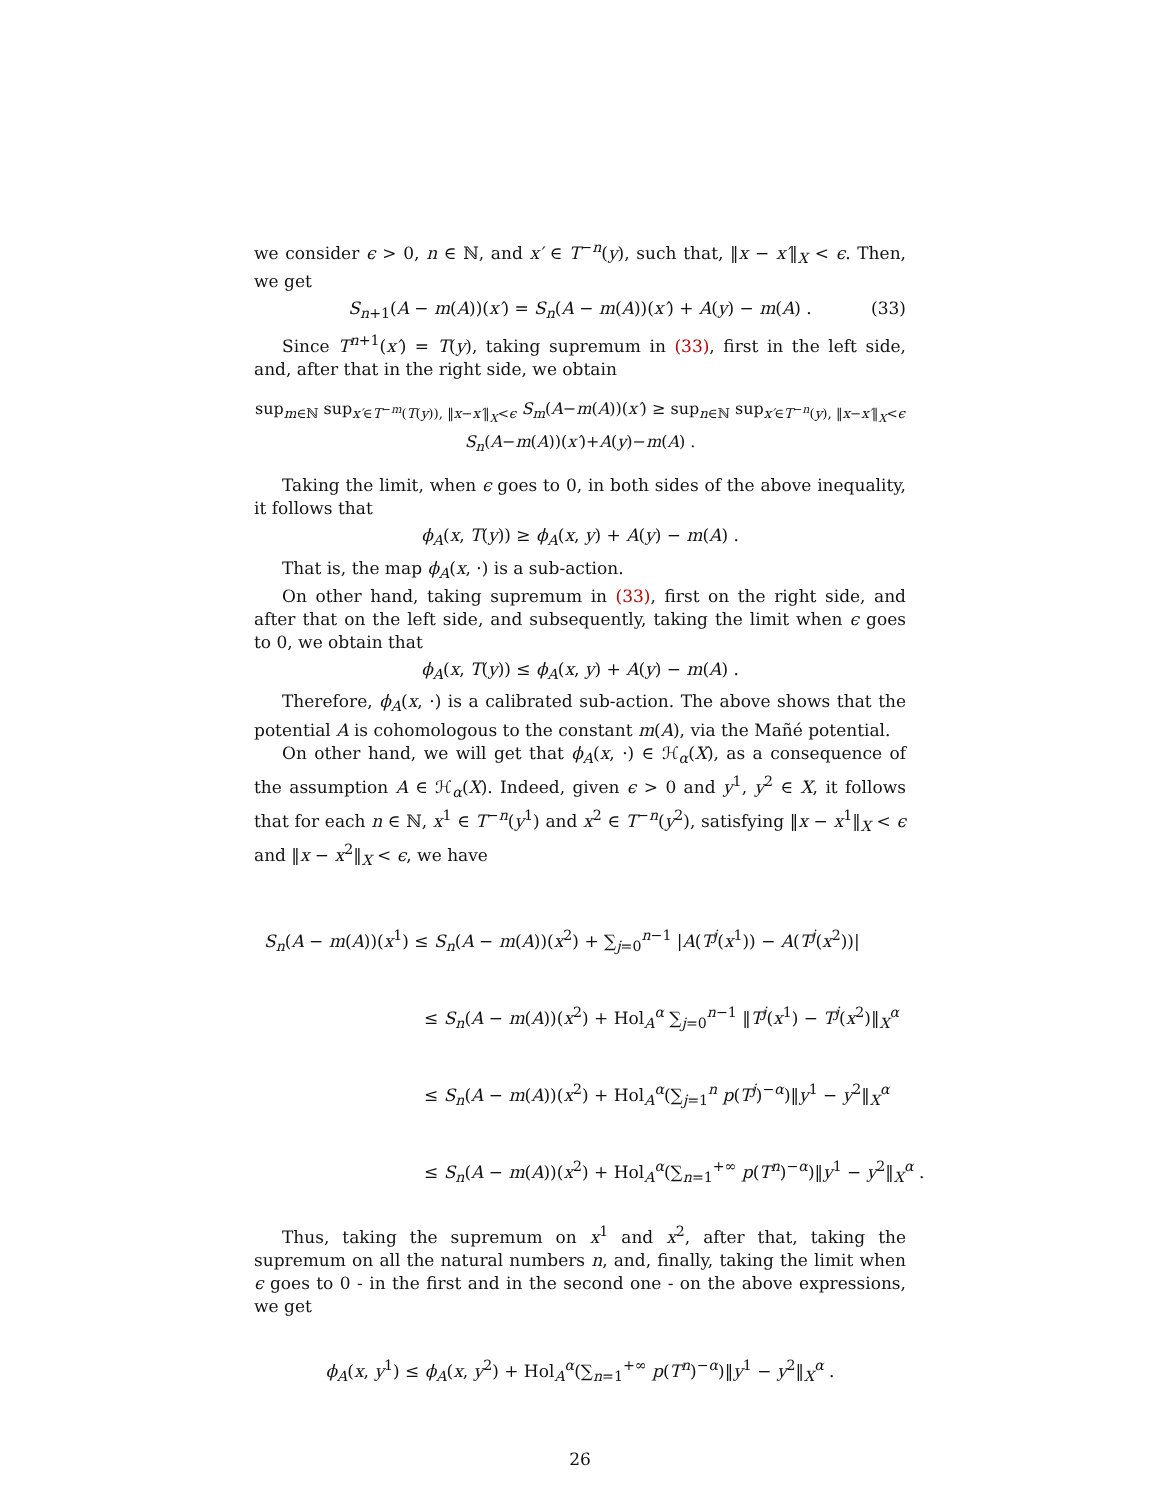we consider ϵ > 0, n ∈ ℕ, and x′ ∈ T<sup>−n</sup>(y), such that, ‖x − x′‖<sub>X</sub> < ϵ. Then, we get
S<sub>n+1</sub>(A − m(A))(x′) = S<sub>n</sub>(A − m(A))(x′) + A(y) − m(A) . (33)
Since T<sup>n+1</sup>(x′) = T(y), taking supremum in (33), first in the left side, and, after that in the right side, we obtain
sup<sub>m∈ℕ</sub> sup<sub>x′∈T<sup>−m</sup>(T(y)), ‖x−x′‖<sub>X</sub><ϵ</sub> S<sub>m</sub>(A−m(A))(x′) ≥ sup<sub>n∈ℕ</sub> sup<sub>x′∈T<sup>−n</sup>(y), ‖x−x′‖<sub>X</sub><ϵ</sub> S<sub>n</sub>(A−m(A))(x′)+A(y)−m(A) .
Taking the limit, when ϵ goes to 0, in both sides of the above inequality, it follows that
ϕ<sub>A</sub>(x, T(y)) ≥ ϕ<sub>A</sub>(x, y) + A(y) − m(A) .
That is, the map ϕ<sub>A</sub>(x, ·) is a sub-action.
On other hand, taking supremum in (33), first on the right side, and after that on the left side, and subsequently, taking the limit when ϵ goes to 0, we obtain that
ϕ<sub>A</sub>(x, T(y)) ≤ ϕ<sub>A</sub>(x, y) + A(y) − m(A) .
Therefore, ϕ<sub>A</sub>(x, ·) is a calibrated sub-action. The above shows that the potential A is cohomologous to the constant m(A), via the Mañé potential.
On other hand, we will get that ϕ<sub>A</sub>(x, ·) ∈ ℋ<sub>α</sub>(X), as a consequence of the assumption A ∈ ℋ<sub>α</sub>(X). Indeed, given ϵ > 0 and y<sup>1</sup>, y<sup>2</sup> ∈ X, it follows that for each n ∈ ℕ, x<sup>1</sup> ∈ T<sup>−n</sup>(y<sup>1</sup>) and x<sup>2</sup> ∈ T<sup>−n</sup>(y<sup>2</sup>), satisfying ‖x − x<sup>1</sup>‖<sub>X</sub> < ϵ and ‖x − x<sup>2</sup>‖<sub>X</sub> < ϵ, we have
S<sub>n</sub>(A − m(A))(x<sup>1</sup>) ≤ S<sub>n</sub>(A − m(A))(x<sup>2</sup>) + ∑<sub>j=0</sub><sup>n−1</sup> |A(T<sup>j</sup>(x<sup>1</sup>)) − A(T<sup>j</sup>(x<sup>2</sup>))|
≤ S<sub>n</sub>(A − m(A))(x<sup>2</sup>) + Hol<sub>A</sub><sup>α</sup> ∑<sub>j=0</sub><sup>n−1</sup> ‖T<sup>j</sup>(x<sup>1</sup>) − T<sup>j</sup>(x<sup>2</sup>)‖<sub>X</sub><sup>α</sup>
≤ S<sub>n</sub>(A − m(A))(x<sup>2</sup>) + Hol<sub>A</sub><sup>α</sup>(∑<sub>j=1</sub><sup>n</sup> p(T<sup>j</sup>)<sup>−α</sup>)‖y<sup>1</sup> − y<sup>2</sup>‖<sub>X</sub><sup>α</sup>
≤ S<sub>n</sub>(A − m(A))(x<sup>2</sup>) + Hol<sub>A</sub><sup>α</sup>(∑<sub>n=1</sub><sup>+∞</sup> p(T<sup>n</sup>)<sup>−α</sup>)‖y<sup>1</sup> − y<sup>2</sup>‖<sub>X</sub><sup>α</sup> .
Thus, taking the supremum on x<sup>1</sup> and x<sup>2</sup>, after that, taking the supremum on all the natural numbers n, and, finally, taking the limit when ϵ goes to 0 - in the first and in the second one - on the above expressions, we get
ϕ<sub>A</sub>(x, y<sup>1</sup>) ≤ ϕ<sub>A</sub>(x, y<sup>2</sup>) + Hol<sub>A</sub><sup>α</sup>(∑<sub>n=1</sub><sup>+∞</sup> p(T<sup>n</sup>)<sup>−α</sup>)‖y<sup>1</sup> − y<sup>2</sup>‖<sub>X</sub><sup>α</sup> .
26